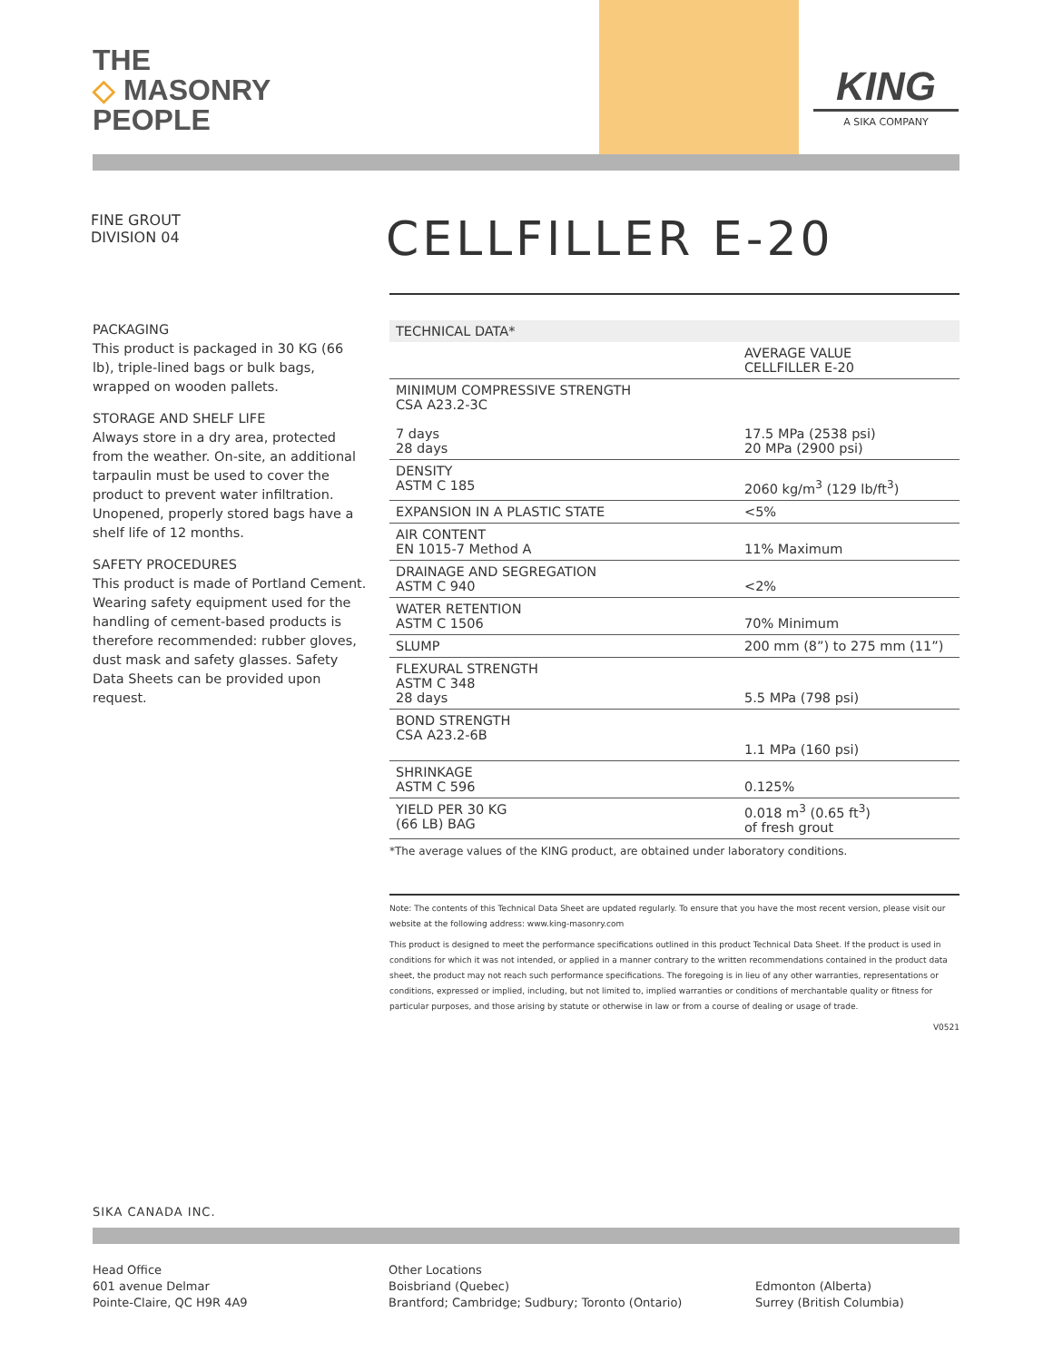THE
◇ MASONRY
PEOPLE
KING
A SIKA COMPANY
FINE GROUT
DIVISION 04
CELLFILLER E-20
PACKAGING
This product is packaged in 30 KG (66 lb), triple-lined bags or bulk bags, wrapped on wooden pallets.
STORAGE AND SHELF LIFE
Always store in a dry area, protected from the weather. On-site, an additional tarpaulin must be used to cover the product to prevent water infiltration. Unopened, properly stored bags have a shelf life of 12 months.
SAFETY PROCEDURES
This product is made of Portland Cement. Wearing safety equipment used for the handling of cement-based products is therefore recommended: rubber gloves, dust mask and safety glasses. Safety Data Sheets can be provided upon request.
| TECHNICAL DATA* | |
| --- | --- |
| | AVERAGE VALUE CELLFILLER E-20 |
| MINIMUM COMPRESSIVE STRENGTH CSA A23.2-3C 7 days 28 days | 17.5 MPa (2538 psi) 20 MPa (2900 psi) |
| DENSITY ASTM C 185 | 2060 kg/m<sup>3</sup> (129 lb/ft<sup>3</sup>) |
| EXPANSION IN A PLASTIC STATE | <5% |
| AIR CONTENT EN 1015-7 Method A | 11% Maximum |
| DRAINAGE AND SEGREGATION ASTM C 940 | <2% |
| WATER RETENTION ASTM C 1506 | 70% Minimum |
| SLUMP | 200 mm (8”) to 275 mm (11”) |
| FLEXURAL STRENGTH ASTM C 348 28 days | 5.5 MPa (798 psi) |
| BOND STRENGTH CSA A23.2-6B | 1.1 MPa (160 psi) |
| SHRINKAGE ASTM C 596 | 0.125% |
| YIELD PER 30 KG (66 LB) BAG | 0.018 m<sup>3</sup> (0.65 ft<sup>3</sup>) of fresh grout |
*The average values of the KING product, are obtained under laboratory conditions.
Note: The contents of this Technical Data Sheet are updated regularly. To ensure that you have the most recent version, please visit our website at the following address: www.king-masonry.com
This product is designed to meet the performance specifications outlined in this product Technical Data Sheet. If the product is used in conditions for which it was not intended, or applied in a manner contrary to the written recommendations contained in the product data sheet, the product may not reach such performance specifications. The foregoing is in lieu of any other warranties, representations or conditions, expressed or implied, including, but not limited to, implied warranties or conditions of merchantable quality or fitness for particular purposes, and those arising by statute or otherwise in law or from a course of dealing or usage of trade.
V0521
SIKA CANADA INC.
Head Office
601 avenue Delmar
Pointe-Claire, QC H9R 4A9
Other Locations
Boisbriand (Quebec)
Brantford; Cambridge; Sudbury; Toronto (Ontario)
Edmonton (Alberta)
Surrey (British Columbia)